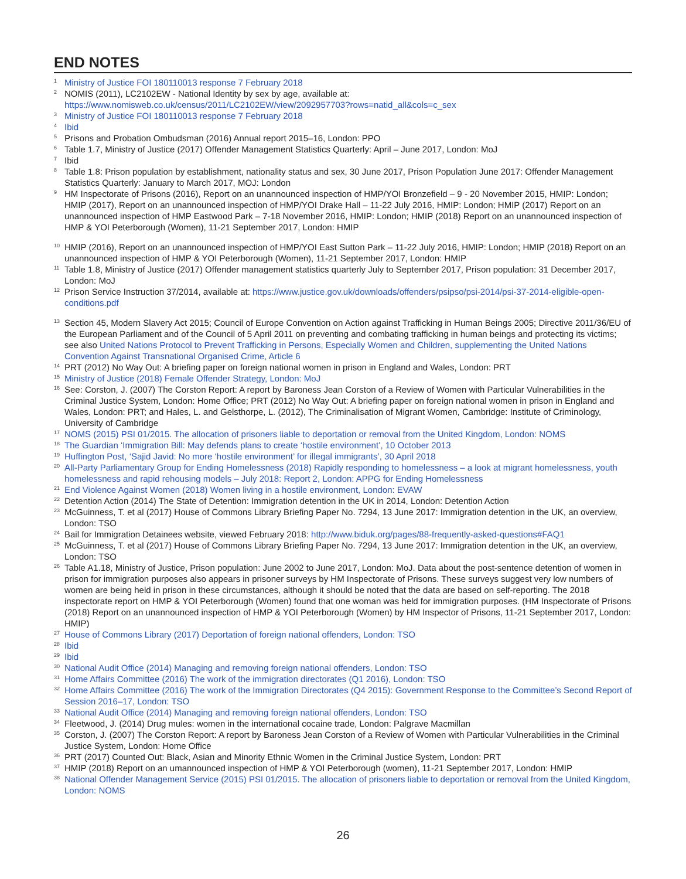END NOTES
<sup>1</sup> Ministry of Justice FOI 180110013 response 7 February 2018
<sup>2</sup> NOMIS (2011), LC2102EW - National Identity by sex by age, available at:
https://www.nomisweb.co.uk/census/2011/LC2102EW/view/2092957703?rows=natid_all&cols=c_sex
<sup>3</sup> Ministry of Justice FOI 180110013 response 7 February 2018
<sup>4</sup> Ibid
<sup>5</sup> Prisons and Probation Ombudsman (2016) Annual report 2015–16, London: PPO
<sup>6</sup> Table 1.7, Ministry of Justice (2017) Offender Management Statistics Quarterly: April – June 2017, London: MoJ
<sup>7</sup> Ibid
<sup>8</sup> Table 1.8: Prison population by establishment, nationality status and sex, 30 June 2017, Prison Population June 2017: Offender Management Statistics Quarterly: January to March 2017, MOJ: London
<sup>9</sup> HM Inspectorate of Prisons (2016), Report on an unannounced inspection of HMP/YOI Bronzefield – 9 - 20 November 2015, HMIP: London; HMIP (2017), Report on an unannounced inspection of HMP/YOI Drake Hall – 11-22 July 2016, HMIP: London; HMIP (2017) Report on an unannounced inspection of HMP Eastwood Park – 7-18 November 2016, HMIP: London; HMIP (2018) Report on an unannounced inspection of HMP & YOI Peterborough (Women), 11-21 September 2017, London: HMIP
<sup>10</sup> HMIP (2016), Report on an unannounced inspection of HMP/YOI East Sutton Park – 11-22 July 2016, HMIP: London; HMIP (2018) Report on an unannounced inspection of HMP & YOI Peterborough (Women), 11-21 September 2017, London: HMIP
<sup>11</sup> Table 1.8, Ministry of Justice (2017) Offender management statistics quarterly July to September 2017, Prison population: 31 December 2017, London: MoJ
<sup>12</sup> Prison Service Instruction 37/2014, available at: https://www.justice.gov.uk/downloads/offenders/psipso/psi-2014/psi-37-2014-eligible-open-conditions.pdf
<sup>13</sup> Section 45, Modern Slavery Act 2015; Council of Europe Convention on Action against Trafficking in Human Beings 2005; Directive 2011/36/EU of the European Parliament and of the Council of 5 April 2011 on preventing and combating trafficking in human beings and protecting its victims; see also United Nations Protocol to Prevent Trafficking in Persons, Especially Women and Children, supplementing the United Nations Convention Against Transnational Organised Crime, Article 6
<sup>14</sup> PRT (2012) No Way Out: A briefing paper on foreign national women in prison in England and Wales, London: PRT
<sup>15</sup> Ministry of Justice (2018) Female Offender Strategy, London: MoJ
<sup>16</sup> See: Corston, J. (2007) The Corston Report: A report by Baroness Jean Corston of a Review of Women with Particular Vulnerabilities in the Criminal Justice System, London: Home Office; PRT (2012) No Way Out: A briefing paper on foreign national women in prison in England and Wales, London: PRT; and Hales, L. and Gelsthorpe, L. (2012), The Criminalisation of Migrant Women, Cambridge: Institute of Criminology, University of Cambridge
<sup>17</sup> NOMS (2015) PSI 01/2015. The allocation of prisoners liable to deportation or removal from the United Kingdom, London: NOMS
<sup>18</sup> The Guardian ‘Immigration Bill: May defends plans to create ‘hostile environment’, 10 October 2013
<sup>19</sup> Huffington Post, ‘Sajid Javid: No more ‘hostile environment’ for illegal immigrants’, 30 April 2018
<sup>20</sup> All-Party Parliamentary Group for Ending Homelessness (2018) Rapidly responding to homelessness – a look at migrant homelessness, youth homelessness and rapid rehousing models – July 2018: Report 2, London: APPG for Ending Homelessness
<sup>21</sup> End Violence Against Women (2018) Women living in a hostile environment, London: EVAW
<sup>22</sup> Detention Action (2014) The State of Detention: Immigration detention in the UK in 2014, London: Detention Action
<sup>23</sup> McGuinness, T. et al (2017) House of Commons Library Briefing Paper No. 7294, 13 June 2017: Immigration detention in the UK, an overview, London: TSO
<sup>24</sup> Bail for Immigration Detainees website, viewed February 2018: http://www.biduk.org/pages/88-frequently-asked-questions#FAQ1
<sup>25</sup> McGuinness, T. et al (2017) House of Commons Library Briefing Paper No. 7294, 13 June 2017: Immigration detention in the UK, an overview, London: TSO
<sup>26</sup> Table A1.18, Ministry of Justice, Prison population: June 2002 to June 2017, London: MoJ. Data about the post-sentence detention of women in prison for immigration purposes also appears in prisoner surveys by HM Inspectorate of Prisons. These surveys suggest very low numbers of women are being held in prison in these circumstances, although it should be noted that the data are based on self-reporting. The 2018 inspectorate report on HMP & YOI Peterborough (Women) found that one woman was held for immigration purposes. (HM Inspectorate of Prisons (2018) Report on an unannounced inspection of HMP & YOI Peterborough (Women) by HM Inspector of Prisons, 11-21 September 2017, London: HMIP)
<sup>27</sup> House of Commons Library (2017) Deportation of foreign national offenders, London: TSO
<sup>28</sup> Ibid
<sup>29</sup> Ibid
<sup>30</sup> National Audit Office (2014) Managing and removing foreign national offenders, London: TSO
<sup>31</sup> Home Affairs Committee (2016) The work of the immigration directorates (Q1 2016), London: TSO
<sup>32</sup> Home Affairs Committee (2016) The work of the Immigration Directorates (Q4 2015): Government Response to the Committee’s Second Report of Session 2016–17, London: TSO
<sup>33</sup> National Audit Office (2014) Managing and removing foreign national offenders, London: TSO
<sup>34</sup> Fleetwood, J. (2014) Drug mules: women in the international cocaine trade, London: Palgrave Macmillan
<sup>35</sup> Corston, J. (2007) The Corston Report: A report by Baroness Jean Corston of a Review of Women with Particular Vulnerabilities in the Criminal Justice System, London: Home Office
<sup>36</sup> PRT (2017) Counted Out: Black, Asian and Minority Ethnic Women in the Criminal Justice System, London: PRT
<sup>37</sup> HMIP (2018) Report on an umannounced inspection of HMP & YOI Peterborough (women), 11-21 September 2017, London: HMIP
<sup>38</sup> National Offender Management Service (2015) PSI 01/2015. The allocation of prisoners liable to deportation or removal from the United Kingdom, London: NOMS
26